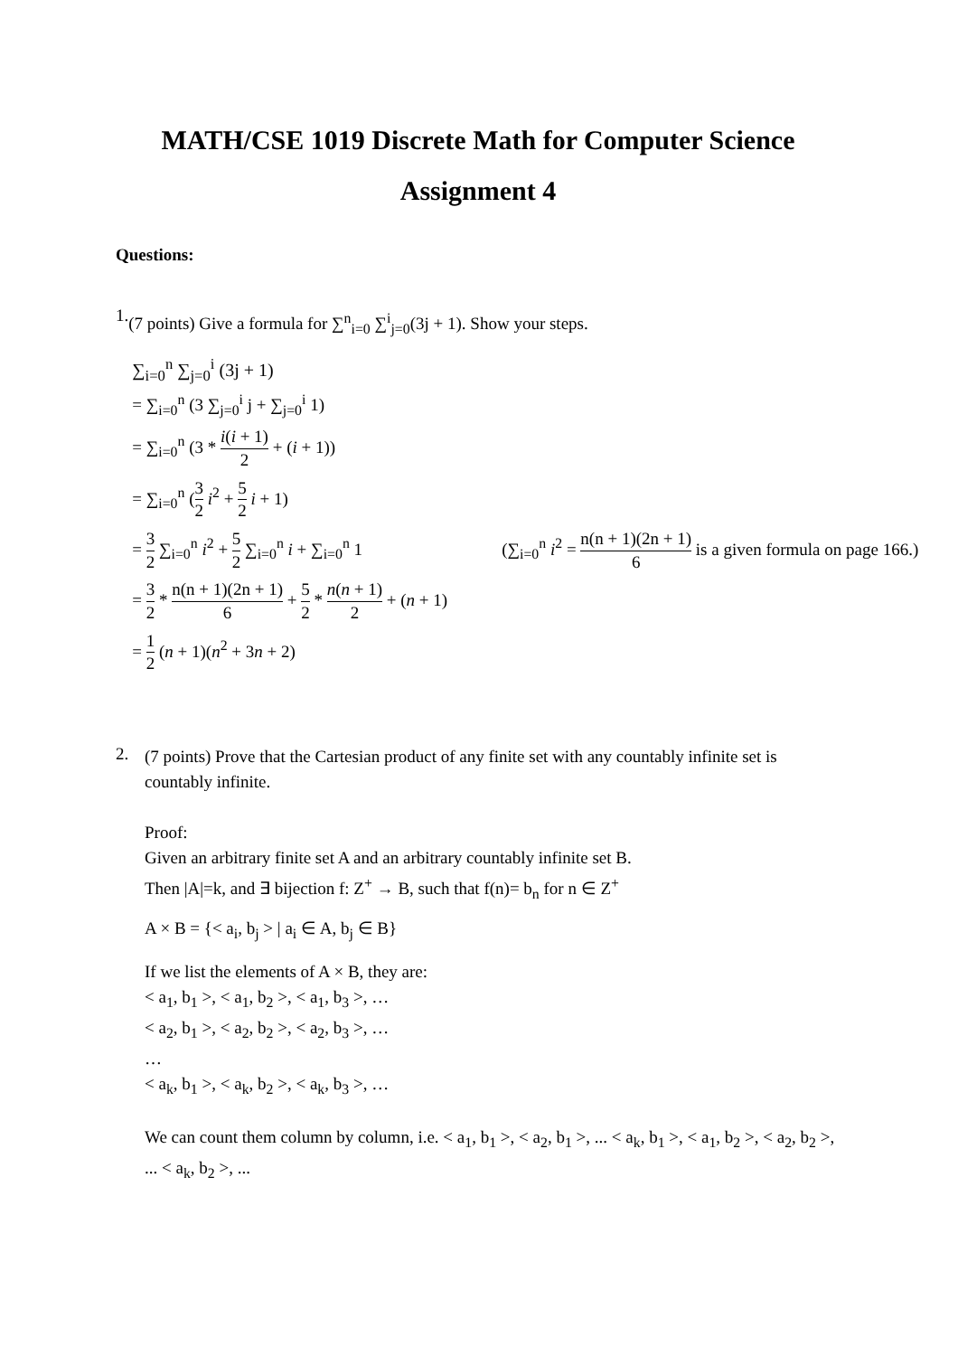MATH/CSE 1019 Discrete Math for Computer Science
Assignment 4
Questions:
1.
(7 points) Give a formula for ∑<sup>n</sup><sub>i=0</sub> ∑<sup>i</sup><sub>j=0</sub>(3j + 1). Show your steps.
∑<sub>i=0</sub><sup>n</sup> ∑<sub>j=0</sub><sup>i</sup> (3j + 1)
= ∑<sub>i=0</sub><sup>n</sup> (3 ∑<sub>j=0</sub><sup>i</sup> j + ∑<sub>j=0</sub><sup>i</sup> 1)
= ∑<sub>i=0</sub><sup>n</sup> (3 * i(i + 1) 2 + (i + 1))
= ∑<sub>i=0</sub><sup>n</sup> (3 2 i<sup>2</sup> + 5 2 i + 1)
= 3 2 ∑<sub>i=0</sub><sup>n</sup> i<sup>2</sup> + 5 2 ∑<sub>i=0</sub><sup>n</sup> i + ∑<sub>i=0</sub><sup>n</sup> 1 (∑<sub>i=0</sub><sup>n</sup> i<sup>2</sup> = n(n + 1)(2n + 1) 6 is a given formula on page 166.)
= 3 2 * n(n + 1)(2n + 1) 6 + 5 2 * n(n + 1) 2 + (n + 1)
= 1 2 (n + 1)(n<sup>2</sup> + 3n + 2)
2.
(7 points) Prove that the Cartesian product of any finite set with any countably infinite set is countably infinite.
Proof:
Given an arbitrary finite set A and an arbitrary countably infinite set B.
Then |A|=k, and ∃ bijection f: Z<sup>+</sup> → B, such that f(n)= b<sub>n</sub> for n ∈ Z<sup>+</sup>
A × B = {< a<sub>i</sub>, b<sub>j</sub> > | a<sub>i</sub> ∈ A, b<sub>j</sub> ∈ B}
If we list the elements of A × B, they are:
< a<sub>1</sub>, b<sub>1</sub> >, < a<sub>1</sub>, b<sub>2</sub> >, < a<sub>1</sub>, b<sub>3</sub> >, …
< a<sub>2</sub>, b<sub>1</sub> >, < a<sub>2</sub>, b<sub>2</sub> >, < a<sub>2</sub>, b<sub>3</sub> >, …
…
< a<sub>k</sub>, b<sub>1</sub> >, < a<sub>k</sub>, b<sub>2</sub> >, < a<sub>k</sub>, b<sub>3</sub> >, …
We can count them column by column, i.e. < a<sub>1</sub>, b<sub>1</sub> >, < a<sub>2</sub>, b<sub>1</sub> >, ... < a<sub>k</sub>, b<sub>1</sub> >, < a<sub>1</sub>, b<sub>2</sub> >, < a<sub>2</sub>, b<sub>2</sub> >, ... < a<sub>k</sub>, b<sub>2</sub> >, ...